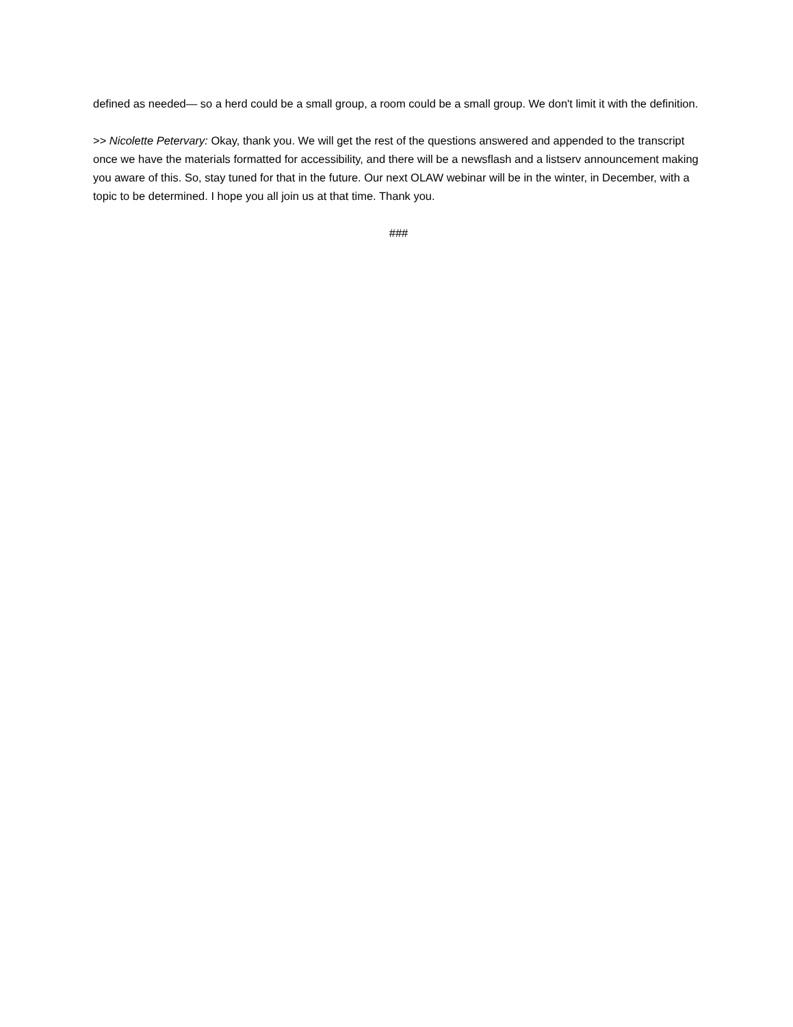defined as needed— so a herd could be a small group, a room could be a small group. We don't limit it with the definition.
>> Nicolette Petervary: Okay, thank you. We will get the rest of the questions answered and appended to the transcript once we have the materials formatted for accessibility, and there will be a newsflash and a listserv announcement making you aware of this. So, stay tuned for that in the future. Our next OLAW webinar will be in the winter, in December, with a topic to be determined. I hope you all join us at that time. Thank you.
###